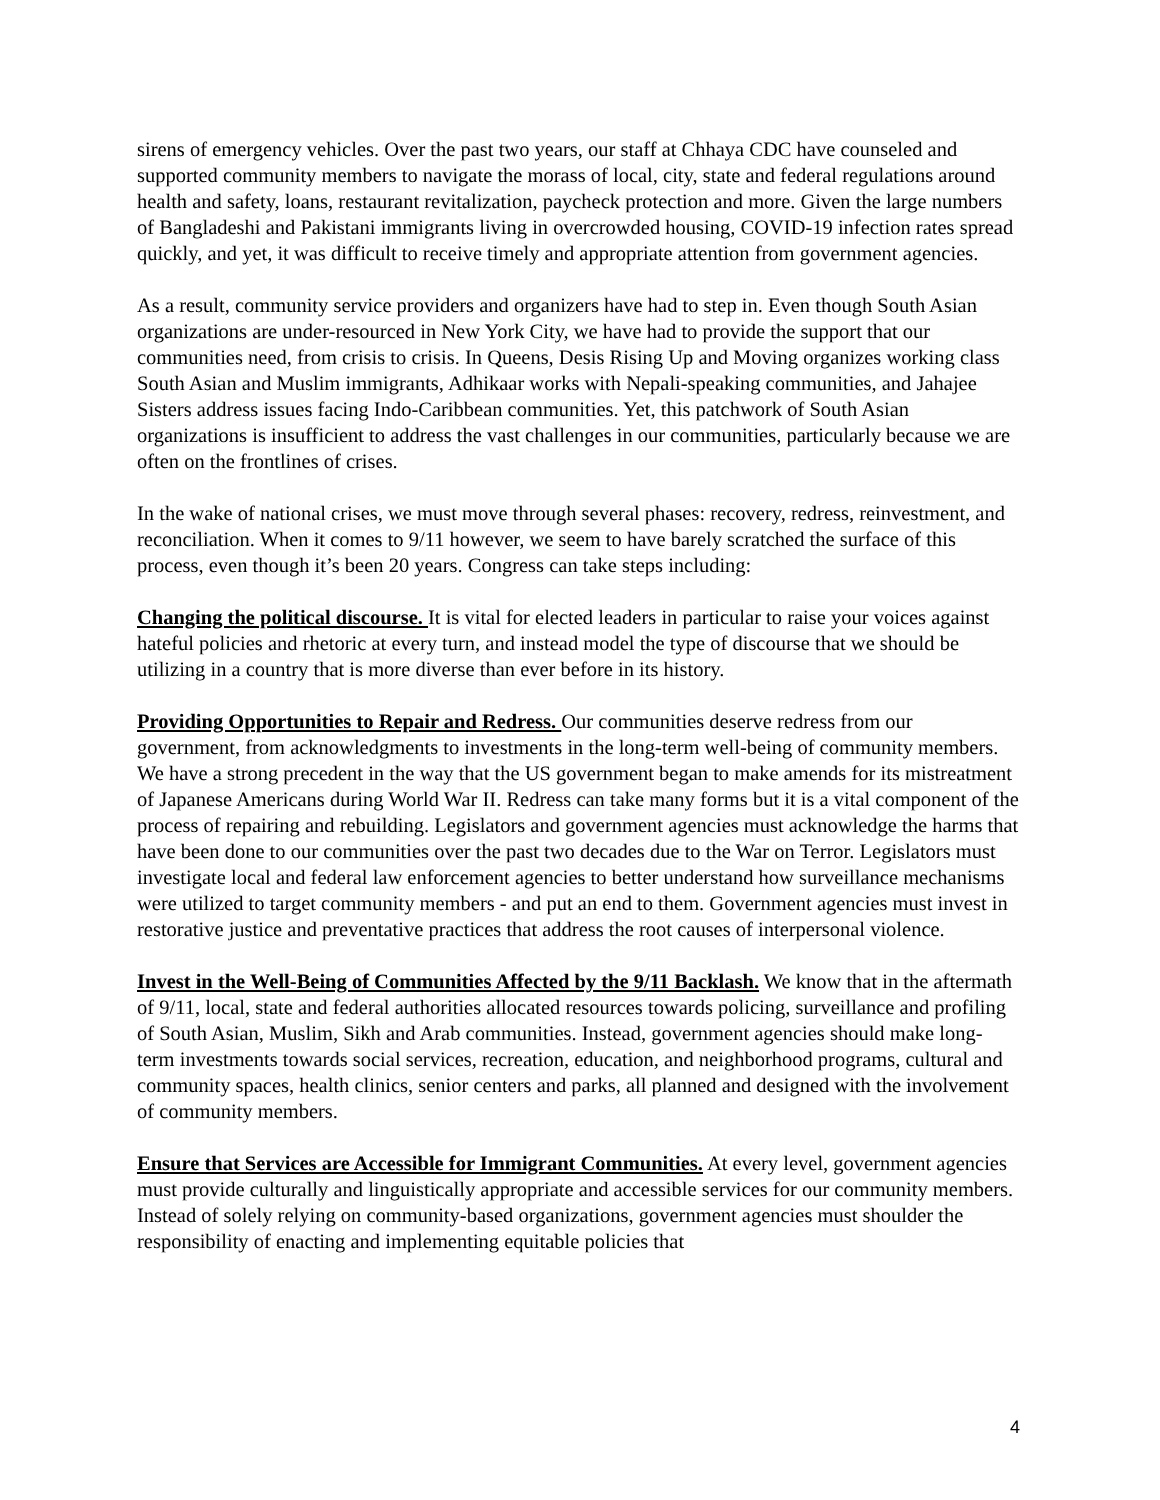sirens of emergency vehicles. Over the past two years, our staff at Chhaya CDC have counseled and supported community members to navigate the morass of local, city, state and federal regulations around health and safety, loans, restaurant revitalization, paycheck protection and more. Given the large numbers of Bangladeshi and Pakistani immigrants living in overcrowded housing, COVID-19 infection rates spread quickly, and yet, it was difficult to receive timely and appropriate attention from government agencies.
As a result, community service providers and organizers have had to step in. Even though South Asian organizations are under-resourced in New York City, we have had to provide the support that our communities need, from crisis to crisis. In Queens, Desis Rising Up and Moving organizes working class South Asian and Muslim immigrants, Adhikaar works with Nepali-speaking communities, and Jahajee Sisters address issues facing Indo-Caribbean communities. Yet, this patchwork of South Asian organizations is insufficient to address the vast challenges in our communities, particularly because we are often on the frontlines of crises.
In the wake of national crises, we must move through several phases: recovery, redress, reinvestment, and reconciliation. When it comes to 9/11 however, we seem to have barely scratched the surface of this process, even though it’s been 20 years. Congress can take steps including:
Changing the political discourse. It is vital for elected leaders in particular to raise your voices against hateful policies and rhetoric at every turn, and instead model the type of discourse that we should be utilizing in a country that is more diverse than ever before in its history.
Providing Opportunities to Repair and Redress. Our communities deserve redress from our government, from acknowledgments to investments in the long-term well-being of community members. We have a strong precedent in the way that the US government began to make amends for its mistreatment of Japanese Americans during World War II. Redress can take many forms but it is a vital component of the process of repairing and rebuilding. Legislators and government agencies must acknowledge the harms that have been done to our communities over the past two decades due to the War on Terror. Legislators must investigate local and federal law enforcement agencies to better understand how surveillance mechanisms were utilized to target community members - and put an end to them. Government agencies must invest in restorative justice and preventative practices that address the root causes of interpersonal violence.
Invest in the Well-Being of Communities Affected by the 9/11 Backlash. We know that in the aftermath of 9/11, local, state and federal authorities allocated resources towards policing, surveillance and profiling of South Asian, Muslim, Sikh and Arab communities. Instead, government agencies should make long-term investments towards social services, recreation, education, and neighborhood programs, cultural and community spaces, health clinics, senior centers and parks, all planned and designed with the involvement of community members.
Ensure that Services are Accessible for Immigrant Communities. At every level, government agencies must provide culturally and linguistically appropriate and accessible services for our community members. Instead of solely relying on community-based organizations, government agencies must shoulder the responsibility of enacting and implementing equitable policies that
4